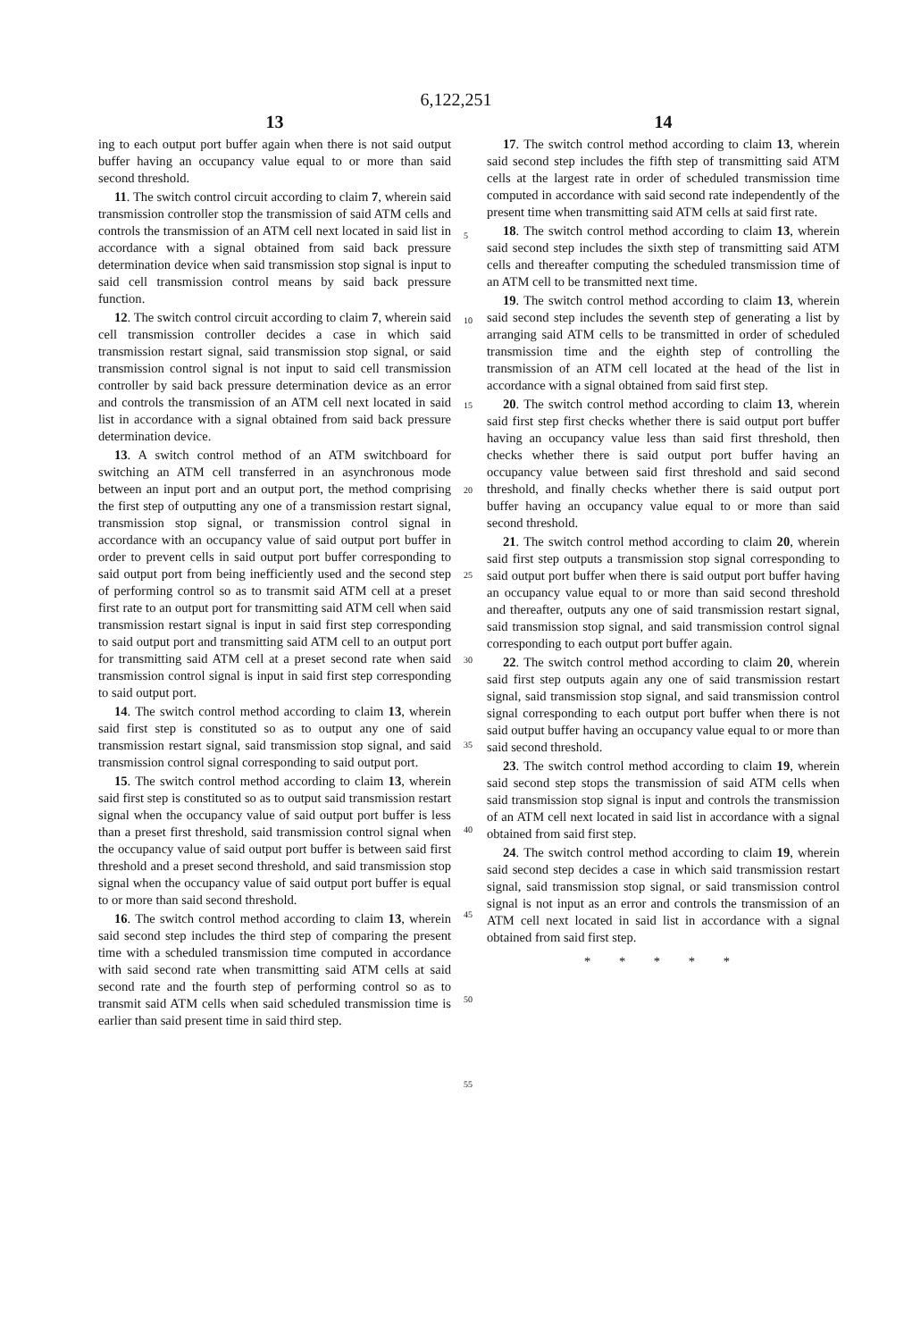6,122,251
13
ing to each output port buffer again when there is not said output buffer having an occupancy value equal to or more than said second threshold.
11. The switch control circuit according to claim 7, wherein said transmission controller stop the transmission of said ATM cells and controls the transmission of an ATM cell next located in said list in accordance with a signal obtained from said back pressure determination device when said transmission stop signal is input to said cell transmission control means by said back pressure function.
12. The switch control circuit according to claim 7, wherein said cell transmission controller decides a case in which said transmission restart signal, said transmission stop signal, or said transmission control signal is not input to said cell transmission controller by said back pressure determination device as an error and controls the transmission of an ATM cell next located in said list in accordance with a signal obtained from said back pressure determination device.
13. A switch control method of an ATM switchboard for switching an ATM cell transferred in an asynchronous mode between an input port and an output port, the method comprising the first step of outputting any one of a transmission restart signal, transmission stop signal, or transmission control signal in accordance with an occupancy value of said output port buffer in order to prevent cells in said output port buffer corresponding to said output port from being inefficiently used and the second step of performing control so as to transmit said ATM cell at a preset first rate to an output port for transmitting said ATM cell when said transmission restart signal is input in said first step corresponding to said output port and transmitting said ATM cell to an output port for transmitting said ATM cell at a preset second rate when said transmission control signal is input in said first step corresponding to said output port.
14. The switch control method according to claim 13, wherein said first step is constituted so as to output any one of said transmission restart signal, said transmission stop signal, and said transmission control signal corresponding to said output port.
15. The switch control method according to claim 13, wherein said first step is constituted so as to output said transmission restart signal when the occupancy value of said output port buffer is less than a preset first threshold, said transmission control signal when the occupancy value of said output port buffer is between said first threshold and a preset second threshold, and said transmission stop signal when the occupancy value of said output port buffer is equal to or more than said second threshold.
16. The switch control method according to claim 13, wherein said second step includes the third step of comparing the present time with a scheduled transmission time computed in accordance with said second rate when transmitting said ATM cells at said second rate and the fourth step of performing control so as to transmit said ATM cells when said scheduled transmission time is earlier than said present time in said third step.
5
10
15
20
25
30
35
40
45
50
55
14
17. The switch control method according to claim 13, wherein said second step includes the fifth step of transmitting said ATM cells at the largest rate in order of scheduled transmission time computed in accordance with said second rate independently of the present time when transmitting said ATM cells at said first rate.
18. The switch control method according to claim 13, wherein said second step includes the sixth step of transmitting said ATM cells and thereafter computing the scheduled transmission time of an ATM cell to be transmitted next time.
19. The switch control method according to claim 13, wherein said second step includes the seventh step of generating a list by arranging said ATM cells to be transmitted in order of scheduled transmission time and the eighth step of controlling the transmission of an ATM cell located at the head of the list in accordance with a signal obtained from said first step.
20. The switch control method according to claim 13, wherein said first step first checks whether there is said output port buffer having an occupancy value less than said first threshold, then checks whether there is said output port buffer having an occupancy value between said first threshold and said second threshold, and finally checks whether there is said output port buffer having an occupancy value equal to or more than said second threshold.
21. The switch control method according to claim 20, wherein said first step outputs a transmission stop signal corresponding to said output port buffer when there is said output port buffer having an occupancy value equal to or more than said second threshold and thereafter, outputs any one of said transmission restart signal, said transmission stop signal, and said transmission control signal corresponding to each output port buffer again.
22. The switch control method according to claim 20, wherein said first step outputs again any one of said transmission restart signal, said transmission stop signal, and said transmission control signal corresponding to each output port buffer when there is not said output buffer having an occupancy value equal to or more than said second threshold.
23. The switch control method according to claim 19, wherein said second step stops the transmission of said ATM cells when said transmission stop signal is input and controls the transmission of an ATM cell next located in said list in accordance with a signal obtained from said first step.
24. The switch control method according to claim 19, wherein said second step decides a case in which said transmission restart signal, said transmission stop signal, or said transmission control signal is not input as an error and controls the transmission of an ATM cell next located in said list in accordance with a signal obtained from said first step.
* * * * *